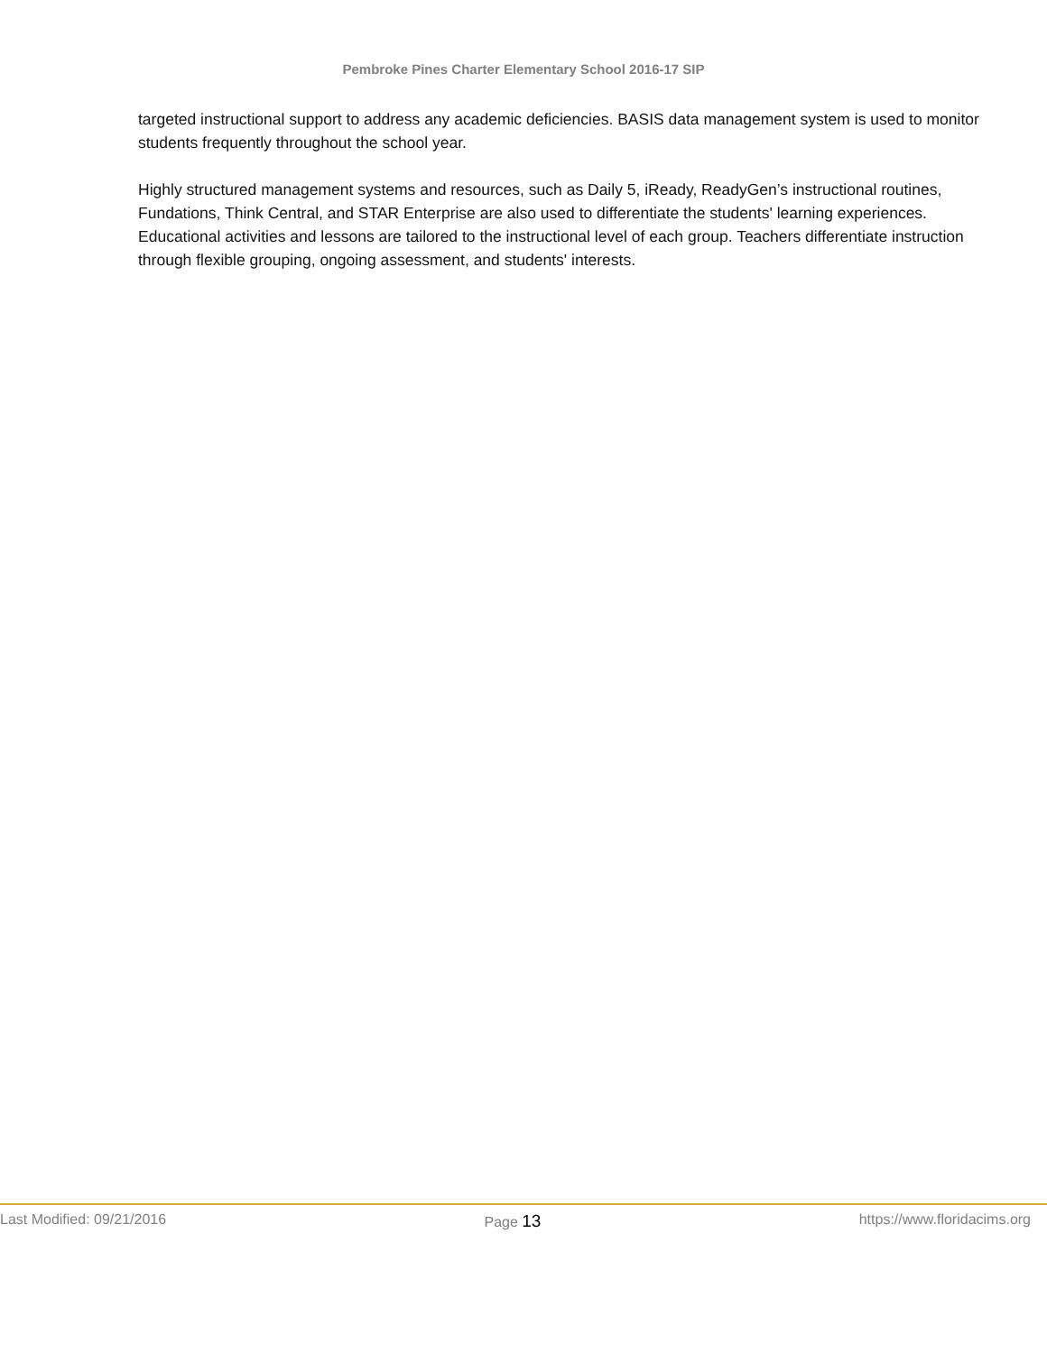Pembroke Pines Charter Elementary School 2016-17 SIP
targeted instructional support to address any academic deficiencies. BASIS data management system is used to monitor students frequently throughout the school year.
Highly structured management systems and resources, such as Daily 5, iReady, ReadyGen’s instructional routines, Fundations, Think Central, and STAR Enterprise are also used to differentiate the students' learning experiences. Educational activities and lessons are tailored to the instructional level of each group. Teachers differentiate instruction through flexible grouping, ongoing assessment, and students' interests.
Last Modified: 09/21/2016 Page 13
https://www.floridacims.org